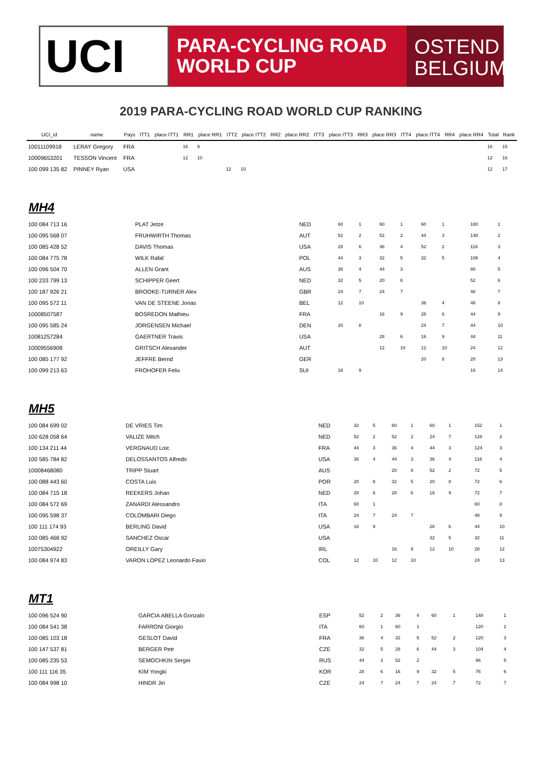UCI
PARA-CYCLING ROAD
WORLD CUP
OSTEND
BELGIUM
2019 PARA-CYCLING ROAD WORLD CUP RANKING
| UCI_id | name | Pays | ITT1 | place ITT1 | RR1 | place RR1 | ITT2 | place ITT2 | RR2 | place RR2 | ITT3 | place ITT3 | RR3 | place RR3 | ITT4 | place ITT4 | RR4 | place RR4 | Total | Rank |
| --- | --- | --- | --- | --- | --- | --- | --- | --- | --- | --- | --- | --- | --- | --- | --- | --- | --- | --- | --- | --- |
| 10011109918 | LERAY Gregory | FRA | | | 16 | 9 | | | | | | | | | | | | | 16 | 15 |
| 10009653201 | TESSON Vincent | FRA | | | 12 | 10 | | | | | | | | | | | | | 12 | 16 |
| 100 099 135 82 | PINNEY Ryan | USA | | | | | 12 | 10 | | | | | | | | | | | 12 | 17 |
MH4
| 100 084 713 16 | PLAT Jetze | NED | 60 | 1 | 60 | 1 | 60 | 1 | | 180 | 1 |
| 100 095 568 07 | FRUHWIRTH Thomas | AUT | 52 | 2 | 52 | 2 | 44 | 3 | | 148 | 2 |
| 100 085 428 52 | DAVIS Thomas | USA | 28 | 6 | 36 | 4 | 52 | 2 | | 116 | 3 |
| 100 084 775 78 | WILK Rafal | POL | 44 | 3 | 32 | 5 | 32 | 5 | | 108 | 4 |
| 100 096 504 70 | ALLEN Grant | AUS | 36 | 4 | 44 | 3 | | | | 80 | 5 |
| 100 233 799 13 | SCHIPPER Geert | NED | 32 | 5 | 20 | 8 | | | | 52 | 6 |
| 100 187 926 21 | BROOKE-TURNER Alex | GBR | 24 | 7 | 24 | 7 | | | | 48 | 7 |
| 100 095 572 11 | VAN DE STEENE Jonas | BEL | 12 | 10 | | | 36 | 4 | | 48 | 8 |
| 10008507587 | BOSREDON Mathieu | FRA | | | 16 | 9 | 28 | 6 | | 44 | 9 |
| 100 095 585 24 | JORGENSEN Michael | DEN | 20 | 8 | | | 24 | 7 | | 44 | 10 |
| 10081257284 | GAERTNER Travis | USA | | | 28 | 6 | 16 | 9 | | 44 | 11 |
| 10009556908 | GRITSCH Alexander | AUT | | | 12 | 10 | 12 | 10 | | 24 | 12 |
| 100 085 177 92 | JEFFRE Bernd | GER | | | | | 20 | 8 | | 20 | 13 |
| 100 099 213 63 | FROHOFER Felix | SUI | 16 | 9 | | | | | | 16 | 14 |
MH5
| 100 084 699 02 | DE VRIES Tim | NED | 32 | 5 | 60 | 1 | 60 | 1 | | 152 | 1 |
| 100 628 058 64 | VALIZE Mitch | NED | 52 | 2 | 52 | 2 | 24 | 7 | | 128 | 2 |
| 100 134 211 44 | VERGNAUD Loic | FRA | 44 | 3 | 36 | 4 | 44 | 3 | | 124 | 3 |
| 100 585 784 82 | DELOSSANTOS Alfredo | USA | 36 | 4 | 44 | 3 | 36 | 4 | | 116 | 4 |
| 10008468080 | TRIPP Stuart | AUS | | | 20 | 8 | 52 | 2 | | 72 | 5 |
| 100 088 443 60 | COSTA Luis | POR | 20 | 8 | 32 | 5 | 20 | 8 | | 72 | 6 |
| 100 084 715 18 | REEKERS Johan | NED | 28 | 6 | 28 | 6 | 16 | 9 | | 72 | 7 |
| 100 084 572 69 | ZANARDI Alessandro | ITA | 60 | 1 | | | | | | 60 | 8 |
| 100 095 598 37 | COLOMBARI Diego | ITA | 24 | 7 | 24 | 7 | | | | 48 | 9 |
| 100 111 174 93 | BERLING David | USA | 16 | 9 | | | 28 | 6 | | 44 | 10 |
| 100 085 468 92 | SANCHEZ Oscar | USA | | | | | 32 | 5 | | 32 | 11 |
| 10075304922 | OREILLY Gary | IRL | | | 16 | 9 | 12 | 10 | | 28 | 12 |
| 100 084 974 83 | VARON LOPEZ Leonardo Favio | COL | 12 | 10 | 12 | 10 | | | | 24 | 13 |
MT1
| 100 096 524 90 | GARCIA ABELLA Gonzalo | ESP | 52 | 2 | 36 | 4 | 60 | 1 | | 148 | 1 |
| 100 084 541 38 | FARRONI Giorgio | ITA | 60 | 1 | 60 | 1 | | | | 120 | 2 |
| 100 085 103 18 | GESLOT David | FRA | 36 | 4 | 32 | 5 | 52 | 2 | | 120 | 3 |
| 100 147 537 81 | BERGER Petr | CZE | 32 | 5 | 28 | 6 | 44 | 3 | | 104 | 4 |
| 100 085 235 53 | SEMOCHKIN Sergei | RUS | 44 | 3 | 52 | 2 | | | | 96 | 5 |
| 100 111 116 35 | KIM Yongki | KOR | 28 | 6 | 16 | 9 | 32 | 5 | | 76 | 6 |
| 100 084 998 10 | HINDR Jiri | CZE | 24 | 7 | 24 | 7 | 24 | 7 | | 72 | 7 |